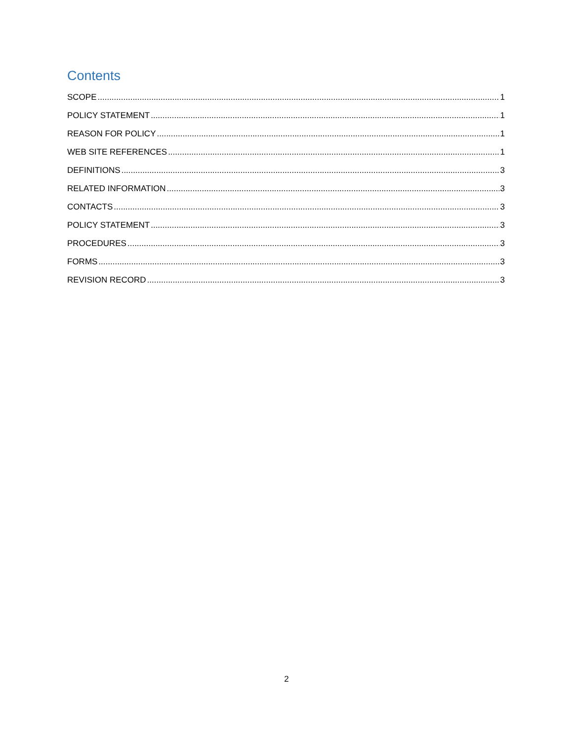Contents
SCOPE 1
POLICY STATEMENT 1
REASON FOR POLICY 1
WEB SITE REFERENCES 1
DEFINITIONS 3
RELATED INFORMATION 3
CONTACTS 3
POLICY STATEMENT 3
PROCEDURES 3
FORMS 3
REVISION RECORD 3
2